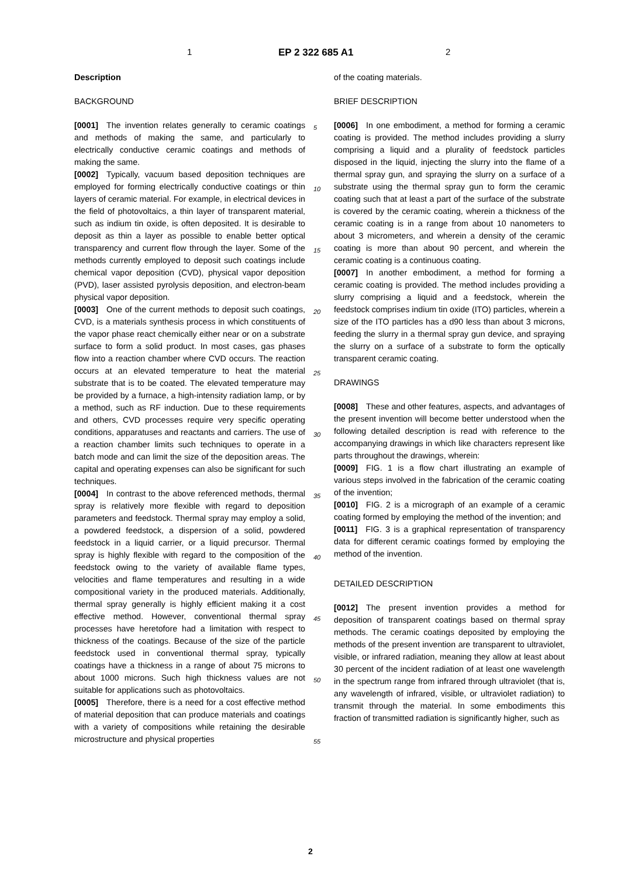1 EP 2 322 685 A1 2
Description
BACKGROUND
[0001] The invention relates generally to ceramic coatings and methods of making the same, and particularly to electrically conductive ceramic coatings and methods of making the same.
[0002] Typically, vacuum based deposition techniques are employed for forming electrically conductive coatings or thin layers of ceramic material. For example, in electrical devices in the field of photovoltaics, a thin layer of transparent material, such as indium tin oxide, is often deposited. It is desirable to deposit as thin a layer as possible to enable better optical transparency and current flow through the layer. Some of the methods currently employed to deposit such coatings include chemical vapor deposition (CVD), physical vapor deposition (PVD), laser assisted pyrolysis deposition, and electron-beam physical vapor deposition.
[0003] One of the current methods to deposit such coatings, CVD, is a materials synthesis process in which constituents of the vapor phase react chemically either near or on a substrate surface to form a solid product. In most cases, gas phases flow into a reaction chamber where CVD occurs. The reaction occurs at an elevated temperature to heat the material substrate that is to be coated. The elevated temperature may be provided by a furnace, a high-intensity radiation lamp, or by a method, such as RF induction. Due to these requirements and others, CVD processes require very specific operating conditions, apparatuses and reactants and carriers. The use of a reaction chamber limits such techniques to operate in a batch mode and can limit the size of the deposition areas. The capital and operating expenses can also be significant for such techniques.
[0004] In contrast to the above referenced methods, thermal spray is relatively more flexible with regard to deposition parameters and feedstock. Thermal spray may employ a solid, a powdered feedstock, a dispersion of a solid, powdered feedstock in a liquid carrier, or a liquid precursor. Thermal spray is highly flexible with regard to the composition of the feedstock owing to the variety of available flame types, velocities and flame temperatures and resulting in a wide compositional variety in the produced materials. Additionally, thermal spray generally is highly efficient making it a cost effective method. However, conventional thermal spray processes have heretofore had a limitation with respect to thickness of the coatings. Because of the size of the particle feedstock used in conventional thermal spray, typically coatings have a thickness in a range of about 75 microns to about 1000 microns. Such high thickness values are not suitable for applications such as photovoltaics.
[0005] Therefore, there is a need for a cost effective method of material deposition that can produce materials and coatings with a variety of compositions while retaining the desirable microstructure and physical properties
5
10
15
20
25
30
35
40
45
50
55
of the coating materials.
BRIEF DESCRIPTION
[0006] In one embodiment, a method for forming a ceramic coating is provided. The method includes providing a slurry comprising a liquid and a plurality of feedstock particles disposed in the liquid, injecting the slurry into the flame of a thermal spray gun, and spraying the slurry on a surface of a substrate using the thermal spray gun to form the ceramic coating such that at least a part of the surface of the substrate is covered by the ceramic coating, wherein a thickness of the ceramic coating is in a range from about 10 nanometers to about 3 micrometers, and wherein a density of the ceramic coating is more than about 90 percent, and wherein the ceramic coating is a continuous coating.
[0007] In another embodiment, a method for forming a ceramic coating is provided. The method includes providing a slurry comprising a liquid and a feedstock, wherein the feedstock comprises indium tin oxide (ITO) particles, wherein a size of the ITO particles has a d90 less than about 3 microns, feeding the slurry in a thermal spray gun device, and spraying the slurry on a surface of a substrate to form the optically transparent ceramic coating.
DRAWINGS
[0008] These and other features, aspects, and advantages of the present invention will become better understood when the following detailed description is read with reference to the accompanying drawings in which like characters represent like parts throughout the drawings, wherein:
[0009] FIG. 1 is a flow chart illustrating an example of various steps involved in the fabrication of the ceramic coating of the invention;
[0010] FIG. 2 is a micrograph of an example of a ceramic coating formed by employing the method of the invention; and
[0011] FIG. 3 is a graphical representation of transparency data for different ceramic coatings formed by employing the method of the invention.
DETAILED DESCRIPTION
[0012] The present invention provides a method for deposition of transparent coatings based on thermal spray methods. The ceramic coatings deposited by employing the methods of the present invention are transparent to ultraviolet, visible, or infrared radiation, meaning they allow at least about 30 percent of the incident radiation of at least one wavelength in the spectrum range from infrared through ultraviolet (that is, any wavelength of infrared, visible, or ultraviolet radiation) to transmit through the material. In some embodiments this fraction of transmitted radiation is significantly higher, such as
2